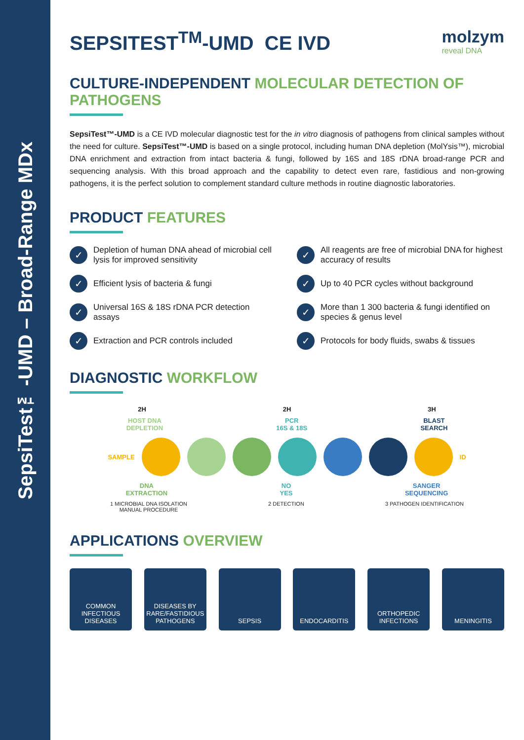SepsiTest™-UMD – Broad-Range MDx
SEPSITEST<sup>TM</sup>-UMD CE IVD
molzym
reveal DNA
CULTURE-INDEPENDENT MOLECULAR DETECTION OF PATHOGENS
SepsiTest™-UMD is a CE IVD molecular diagnostic test for the in vitro diagnosis of pathogens from clinical samples without the need for culture. SepsiTest™-UMD is based on a single protocol, including human DNA depletion (MolYsis™), microbial DNA enrichment and extraction from intact bacteria & fungi, followed by 16S and 18S rDNA broad-range PCR and sequencing analysis. With this broad approach and the capability to detect even rare, fastidious and non-growing pathogens, it is the perfect solution to complement standard culture methods in routine diagnostic laboratories.
PRODUCT FEATURES
✓ Depletion of human DNA ahead of microbial cell lysis for improved sensitivity
✓ All reagents are free of microbial DNA for highest accuracy of results
✓ Efficient lysis of bacteria & fungi
✓ Up to 40 PCR cycles without background
✓ Universal 16S & 18S rDNA PCR detection assays
✓ More than 1 300 bacteria & fungi identified on species & genus level
✓ Extraction and PCR controls included
✓ Protocols for body fluids, swabs & tissues
DIAGNOSTIC WORKFLOW
2H 2H 3H
HOST DNA
DEPLETION PCR
16S & 18S BLAST
SEARCH
SAMPLE ID
DNA
EXTRACTION NO
YES SANGER
SEQUENCING
1 MICROBIAL DNA ISOLATION
MANUAL PROCEDURE 2 DETECTION 3 PATHOGEN IDENTIFICATION
APPLICATIONS OVERVIEW
COMMON INFECTIOUS DISEASES
DISEASES BY RARE/FASTIDIOUS PATHOGENS
SEPSIS ENDOCARDITIS ORTHOPEDIC INFECTIONS
MENINGITIS